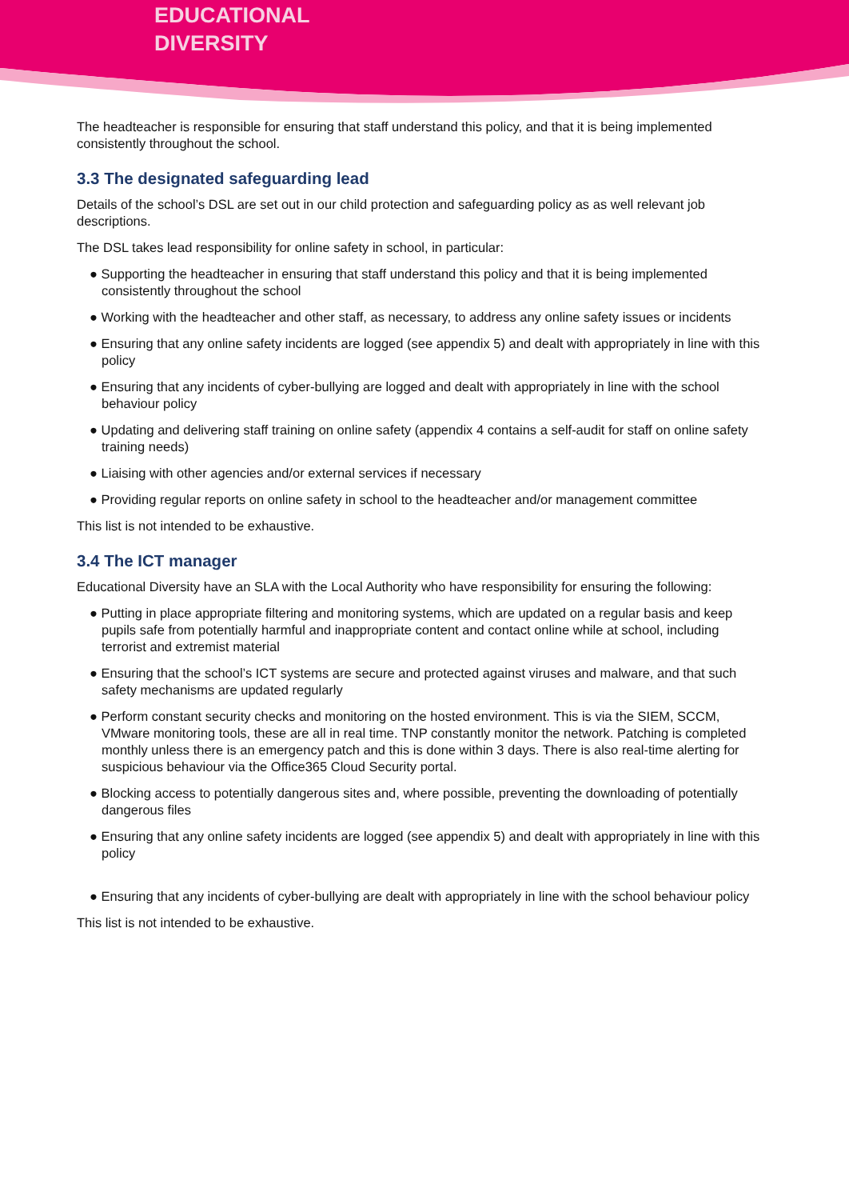EDUCATIONAL
DIVERSITY
The headteacher is responsible for ensuring that staff understand this policy, and that it is being implemented consistently throughout the school.
3.3 The designated safeguarding lead
Details of the school’s DSL are set out in our child protection and safeguarding policy as as well relevant job descriptions.
The DSL takes lead responsibility for online safety in school, in particular:
● Supporting the headteacher in ensuring that staff understand this policy and that it is being implemented consistently throughout the school
● Working with the headteacher and other staff, as necessary, to address any online safety issues or incidents
● Ensuring that any online safety incidents are logged (see appendix 5) and dealt with appropriately in line with this policy
● Ensuring that any incidents of cyber-bullying are logged and dealt with appropriately in line with the school behaviour policy
● Updating and delivering staff training on online safety (appendix 4 contains a self-audit for staff on online safety training needs)
● Liaising with other agencies and/or external services if necessary
● Providing regular reports on online safety in school to the headteacher and/or management committee
This list is not intended to be exhaustive.
3.4 The ICT manager
Educational Diversity have an SLA with the Local Authority who have responsibility for ensuring the following:
● Putting in place appropriate filtering and monitoring systems, which are updated on a regular basis and keep pupils safe from potentially harmful and inappropriate content and contact online while at school, including terrorist and extremist material
● Ensuring that the school’s ICT systems are secure and protected against viruses and malware, and that such safety mechanisms are updated regularly
● Perform constant security checks and monitoring on the hosted environment. This is via the SIEM, SCCM, VMware monitoring tools, these are all in real time. TNP constantly monitor the network. Patching is completed monthly unless there is an emergency patch and this is done within 3 days. There is also real-time alerting for suspicious behaviour via the Office365 Cloud Security portal.
● Blocking access to potentially dangerous sites and, where possible, preventing the downloading of potentially dangerous files
● Ensuring that any online safety incidents are logged (see appendix 5) and dealt with appropriately in line with this policy
● Ensuring that any incidents of cyber-bullying are dealt with appropriately in line with the school behaviour policy
This list is not intended to be exhaustive.